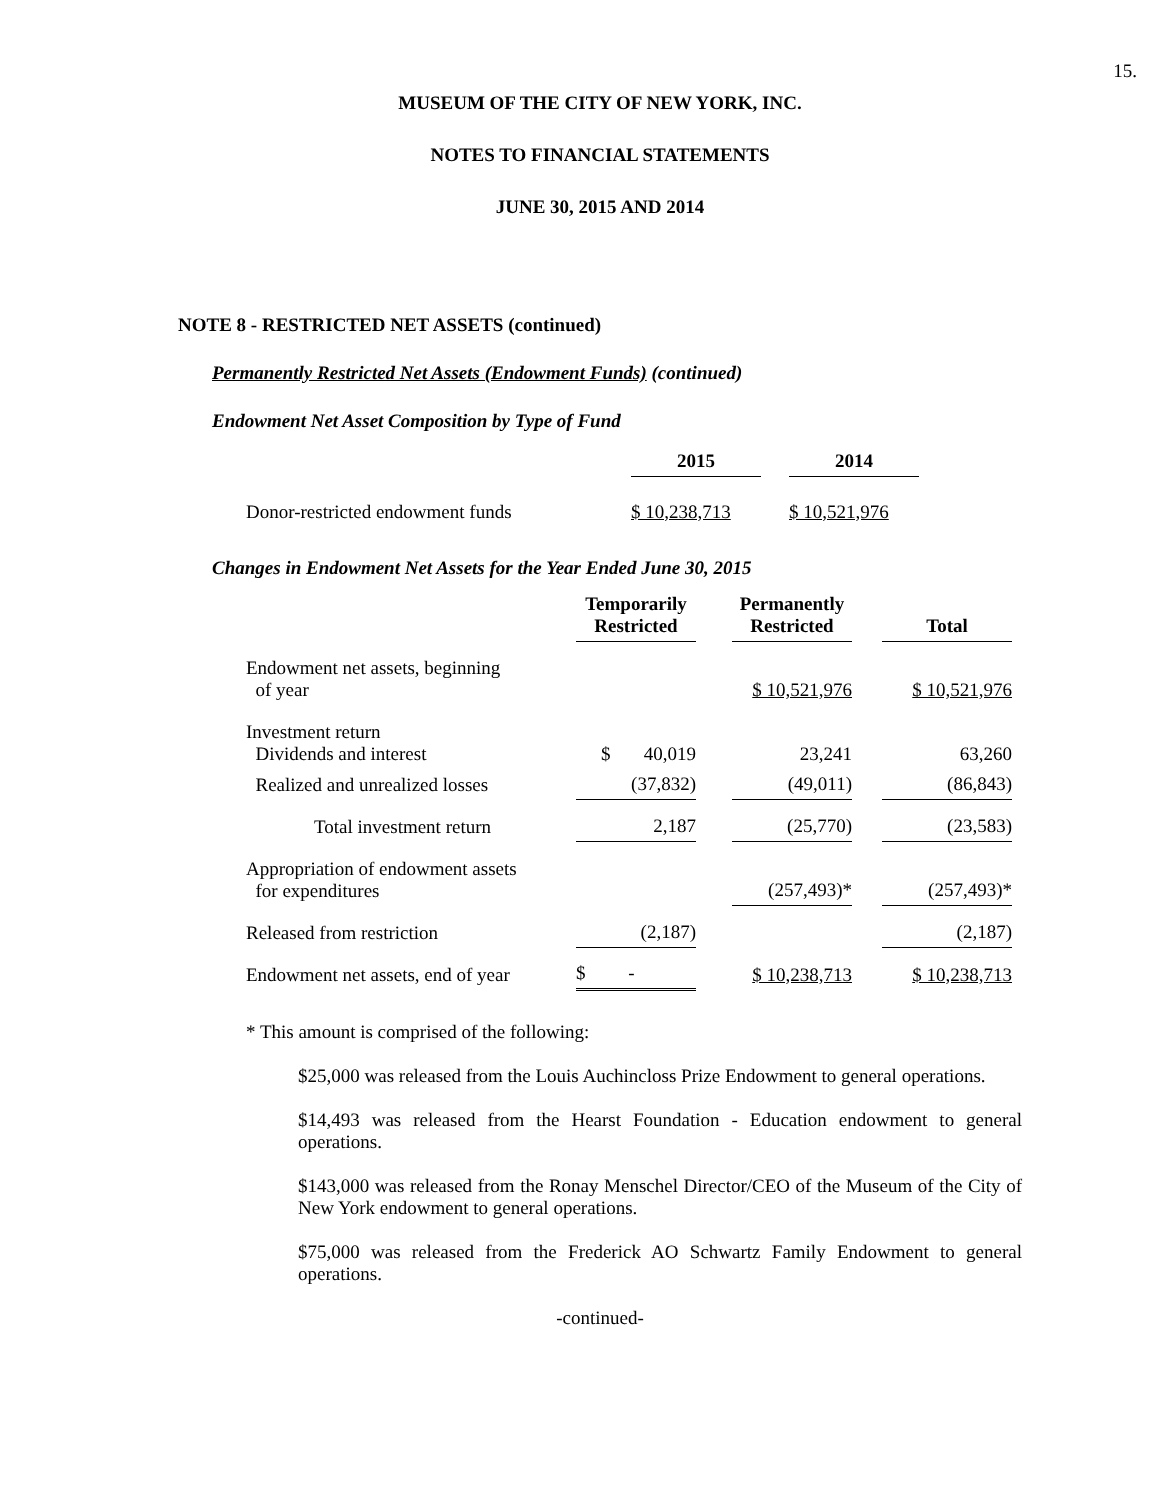15.
MUSEUM OF THE CITY OF NEW YORK, INC.
NOTES TO FINANCIAL STATEMENTS
JUNE 30, 2015 AND 2014
NOTE 8 - RESTRICTED NET ASSETS (continued)
Permanently Restricted Net Assets (Endowment Funds) (continued)
Endowment Net Asset Composition by Type of Fund
| | 2015 | | 2014 |
| --- | --- | --- | --- |
| Donor-restricted endowment funds | $ 10,238,713 | | $ 10,521,976 |
Changes in Endowment Net Assets for the Year Ended June 30, 2015
| | Temporarily Restricted | | Permanently Restricted | | Total |
| --- | --- | --- | --- | --- | --- |
| Endowment net assets, beginning of year | | | $ 10,521,976 | | $ 10,521,976 |
| Investment return Dividends and interest | $ 40,019 | | 23,241 | | 63,260 |
| Realized and unrealized losses | (37,832) | | (49,011) | | (86,843) |
| Total investment return | 2,187 | | (25,770) | | (23,583) |
| Appropriation of endowment assets for expenditures | | | (257,493)* | | (257,493)* |
| Released from restriction | (2,187) | | | | (2,187) |
| Endowment net assets, end of year | $ - | | $ 10,238,713 | | $ 10,238,713 |
* This amount is comprised of the following:
$25,000 was released from the Louis Auchincloss Prize Endowment to general operations.
$14,493 was released from the Hearst Foundation - Education endowment to general operations.
$143,000 was released from the Ronay Menschel Director/CEO of the Museum of the City of New York endowment to general operations.
$75,000 was released from the Frederick AO Schwartz Family Endowment to general operations.
-continued-